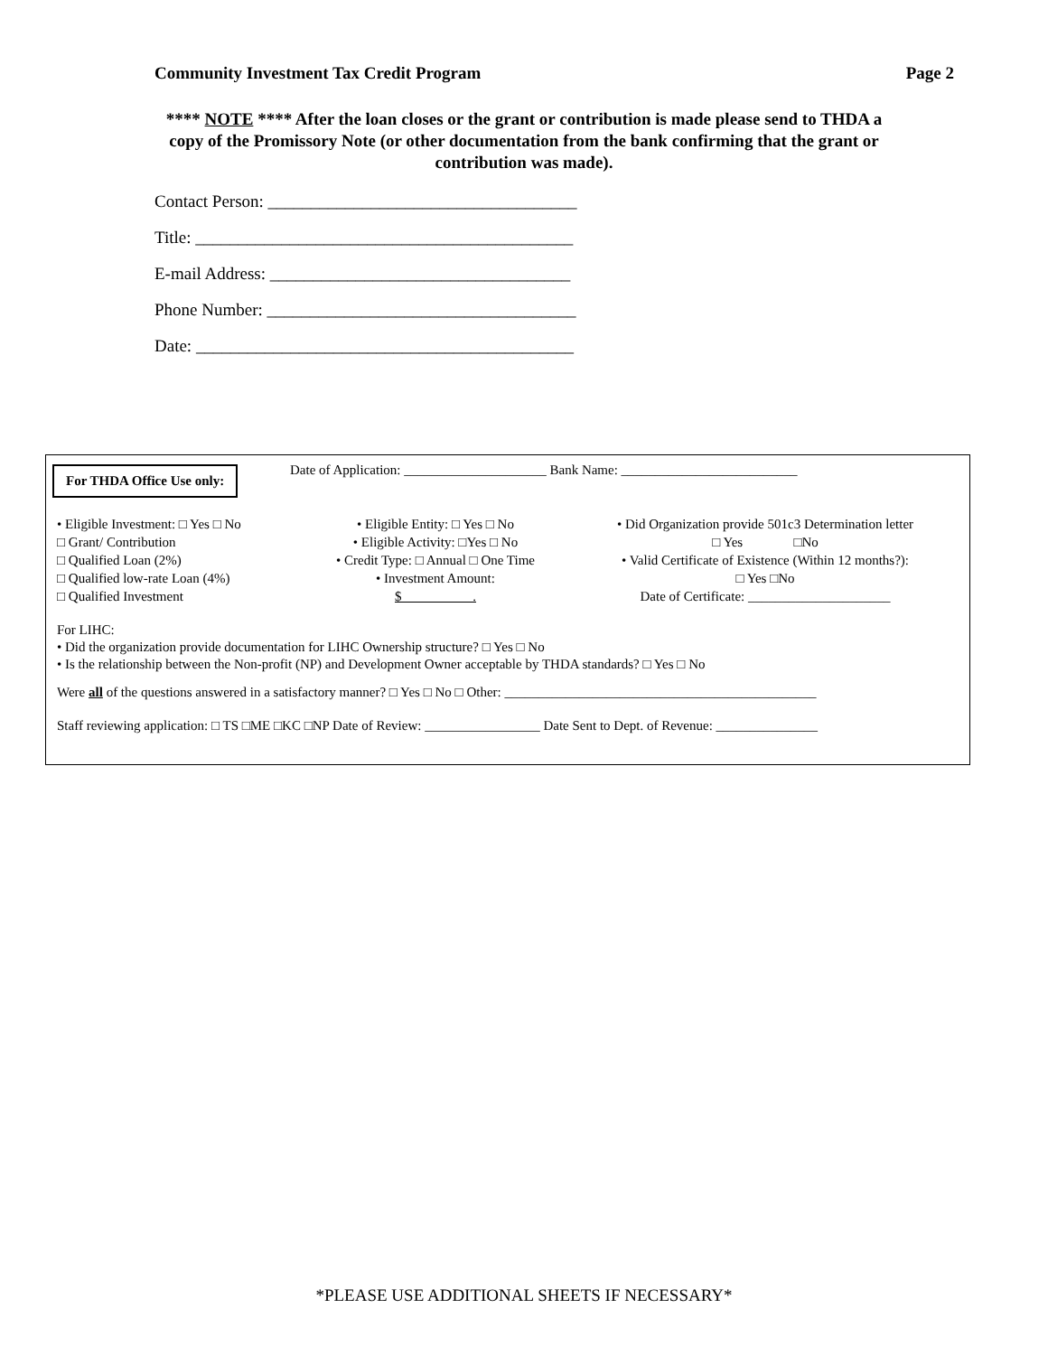Community Investment Tax Credit Program Page 2
**** NOTE **** After the loan closes or the grant or contribution is made please send to THDA a copy of the Promissory Note (or other documentation from the bank confirming that the grant or contribution was made).
Contact Person: ____________________________________
Title: ____________________________________________
E-mail Address: ___________________________________
Phone Number: ____________________________________
Date: ____________________________________________
For THDA Office Use only:
Date of Application: _____________________ Bank Name: __________________________
• Eligible Investment: □ Yes □ No
□ Grant/ Contribution
□ Qualified Loan (2%)
□ Qualified low-rate Loan (4%)
□ Qualified Investment
• Eligible Entity: □ Yes □ No
• Eligible Activity: □Yes □ No
• Credit Type: □ Annual □ One Time
• Investment Amount:
$ .
• Did Organization provide 501c3 Determination letter
□ Yes □No
• Valid Certificate of Existence (Within 12 months?):
□ Yes □No
Date of Certificate: _____________________
For LIHC:
• Did the organization provide documentation for LIHC Ownership structure? □ Yes □ No
• Is the relationship between the Non-profit (NP) and Development Owner acceptable by THDA standards? □ Yes □ No
Were all of the questions answered in a satisfactory manner? □ Yes □ No □ Other: ______________________________________________
Staff reviewing application: □ TS □ME □KC □NP Date of Review: _________________ Date Sent to Dept. of Revenue: _______________
*PLEASE USE ADDITIONAL SHEETS IF NECESSARY*